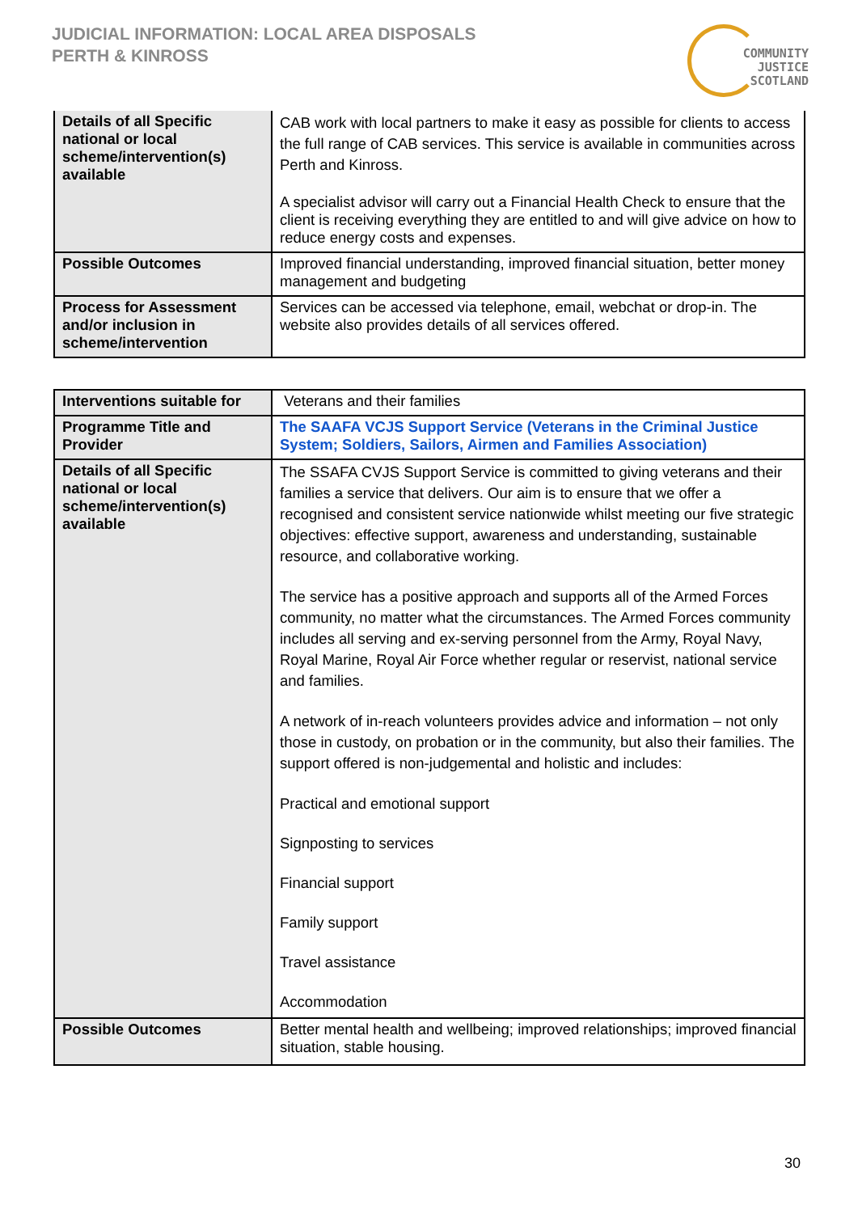JUDICIAL INFORMATION: LOCAL AREA DISPOSALS
PERTH & KINROSS
COMMUNITY
JUSTICE
SCOTLAND
| Details of all Specific national or local scheme/intervention(s) available | CAB work with local partners to make it easy as possible for clients to access the full range of CAB services. This service is available in communities across Perth and Kinross. A specialist advisor will carry out a Financial Health Check to ensure that the client is receiving everything they are entitled to and will give advice on how to reduce energy costs and expenses. |
| Possible Outcomes | Improved financial understanding, improved financial situation, better money management and budgeting |
| Process for Assessment and/or inclusion in scheme/intervention | Services can be accessed via telephone, email, webchat or drop-in. The website also provides details of all services offered. |
| Interventions suitable for | Veterans and their families |
| Programme Title and Provider | The SAAFA VCJS Support Service (Veterans in the Criminal Justice System; Soldiers, Sailors, Airmen and Families Association) |
| Details of all Specific national or local scheme/intervention(s) available | The SSAFA CVJS Support Service is committed to giving veterans and their families a service that delivers. Our aim is to ensure that we offer a recognised and consistent service nationwide whilst meeting our five strategic objectives: effective support, awareness and understanding, sustainable resource, and collaborative working. The service has a positive approach and supports all of the Armed Forces community, no matter what the circumstances. The Armed Forces community includes all serving and ex-serving personnel from the Army, Royal Navy, Royal Marine, Royal Air Force whether regular or reservist, national service and families. A network of in-reach volunteers provides advice and information – not only those in custody, on probation or in the community, but also their families. The support offered is non-judgemental and holistic and includes: Practical and emotional support Signposting to services Financial support Family support Travel assistance Accommodation |
| Possible Outcomes | Better mental health and wellbeing; improved relationships; improved financial situation, stable housing. |
30